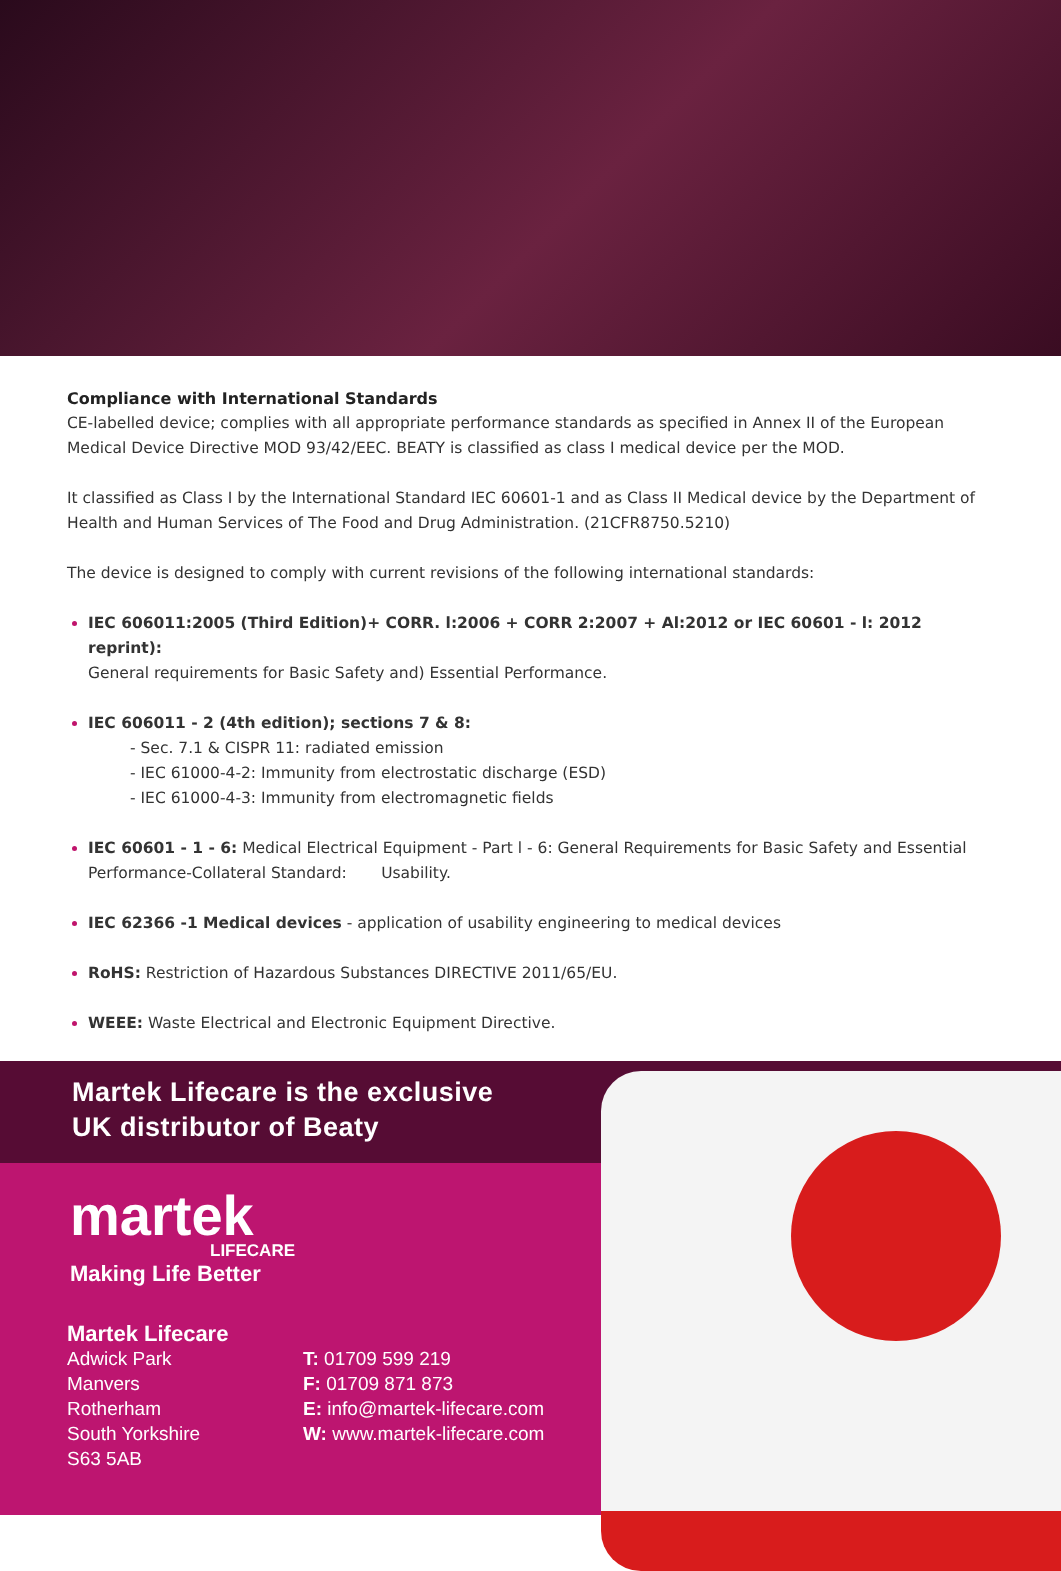Compliance with International Standards
CE-labelled device; complies with all appropriate performance standards as specified in Annex II of the European Medical Device Directive MOD 93/42/EEC. BEATY is classified as class I medical device per the MOD.
It classified as Class I by the International Standard IEC 60601-1 and as Class II Medical device by the Department of Health and Human Services of The Food and Drug Administration. (21CFR8750.5210)
The device is designed to comply with current revisions of the following international standards:
IEC 606011:2005 (Third Edition)+ CORR. l:2006 + CORR 2:2007 + Al:2012 or IEC 60601 - l: 2012 reprint):
General requirements for Basic Safety and) Essential Performance.
IEC 606011 - 2 (4th edition); sections 7 & 8:
- Sec. 7.1 & CISPR 11: radiated emission
- IEC 61000-4-2: Immunity from electrostatic discharge (ESD)
- IEC 61000-4-3: Immunity from electromagnetic fields
IEC 60601 - 1 - 6: Medical Electrical Equipment - Part l - 6: General Requirements for Basic Safety and Essential Performance-Collateral Standard: Usability.
IEC 62366 -1 Medical devices - application of usability engineering to medical devices
RoHS: Restriction of Hazardous Substances DIRECTIVE 2011/65/EU.
WEEE: Waste Electrical and Electronic Equipment Directive.
Martek Lifecare is the exclusive
UK distributor of Beaty
martek
LIFECARE
Making Life Better
Martek Lifecare
Adwick Park
Manvers
Rotherham
South Yorkshire
S63 5AB
T: 01709 599 219
F: 01709 871 873
E: info@martek-lifecare.com
W: www.martek-lifecare.com